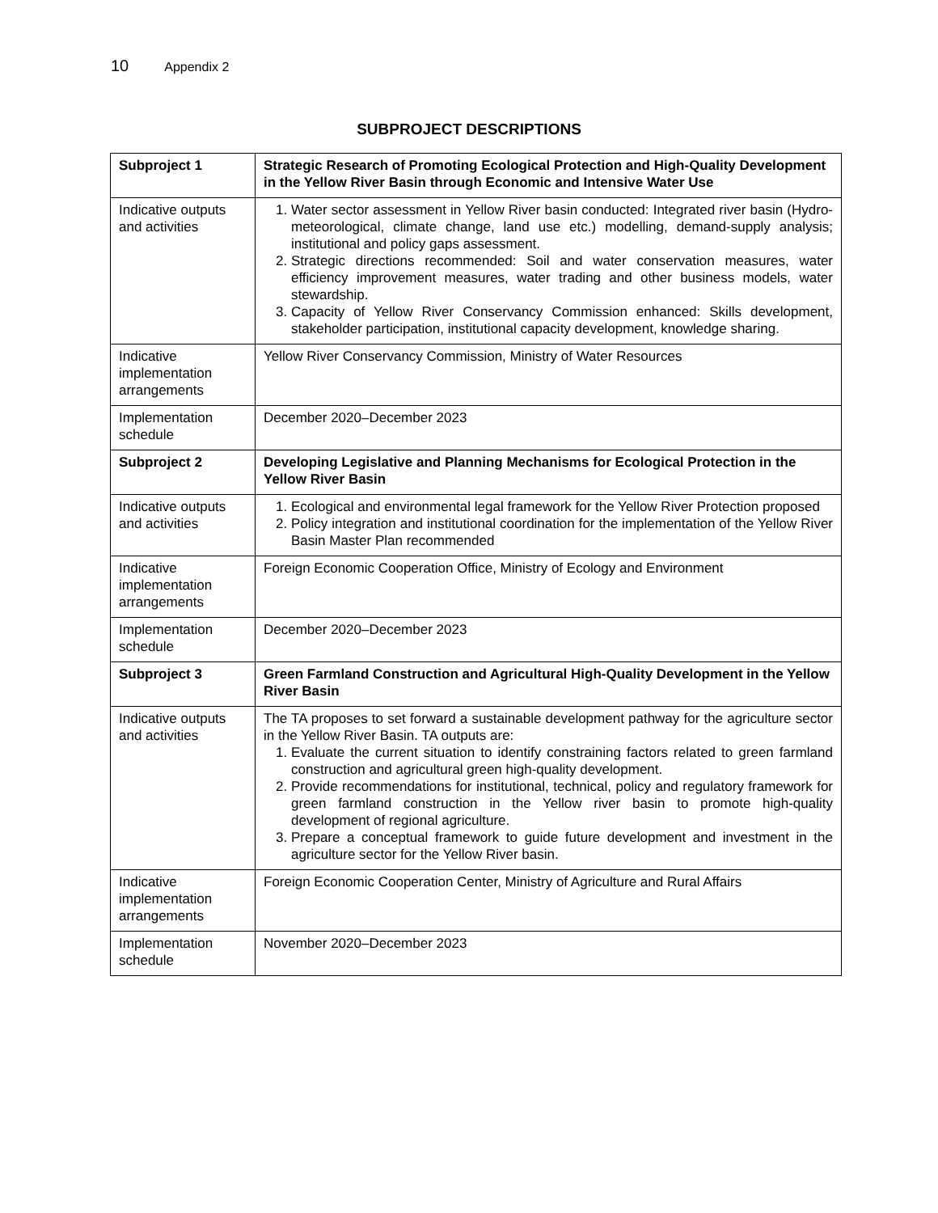10 Appendix 2
SUBPROJECT DESCRIPTIONS
| Subproject 1 | Strategic Research of Promoting Ecological Protection and High-Quality Development in the Yellow River Basin through Economic and Intensive Water Use |
| Indicative outputs and activities | 1. Water sector assessment in Yellow River basin conducted: Integrated river basin (Hydro-meteorological, climate change, land use etc.) modelling, demand-supply analysis; institutional and policy gaps assessment. 2. Strategic directions recommended: Soil and water conservation measures, water efficiency improvement measures, water trading and other business models, water stewardship. 3. Capacity of Yellow River Conservancy Commission enhanced: Skills development, stakeholder participation, institutional capacity development, knowledge sharing. |
| Indicative implementation arrangements | Yellow River Conservancy Commission, Ministry of Water Resources |
| Implementation schedule | December 2020–December 2023 |
| Subproject 2 | Developing Legislative and Planning Mechanisms for Ecological Protection in the Yellow River Basin |
| Indicative outputs and activities | 1. Ecological and environmental legal framework for the Yellow River Protection proposed 2. Policy integration and institutional coordination for the implementation of the Yellow River Basin Master Plan recommended |
| Indicative implementation arrangements | Foreign Economic Cooperation Office, Ministry of Ecology and Environment |
| Implementation schedule | December 2020–December 2023 |
| Subproject 3 | Green Farmland Construction and Agricultural High-Quality Development in the Yellow River Basin |
| Indicative outputs and activities | The TA proposes to set forward a sustainable development pathway for the agriculture sector in the Yellow River Basin. TA outputs are: 1. Evaluate the current situation to identify constraining factors related to green farmland construction and agricultural green high-quality development. 2. Provide recommendations for institutional, technical, policy and regulatory framework for green farmland construction in the Yellow river basin to promote high-quality development of regional agriculture. 3. Prepare a conceptual framework to guide future development and investment in the agriculture sector for the Yellow River basin. |
| Indicative implementation arrangements | Foreign Economic Cooperation Center, Ministry of Agriculture and Rural Affairs |
| Implementation schedule | November 2020–December 2023 |